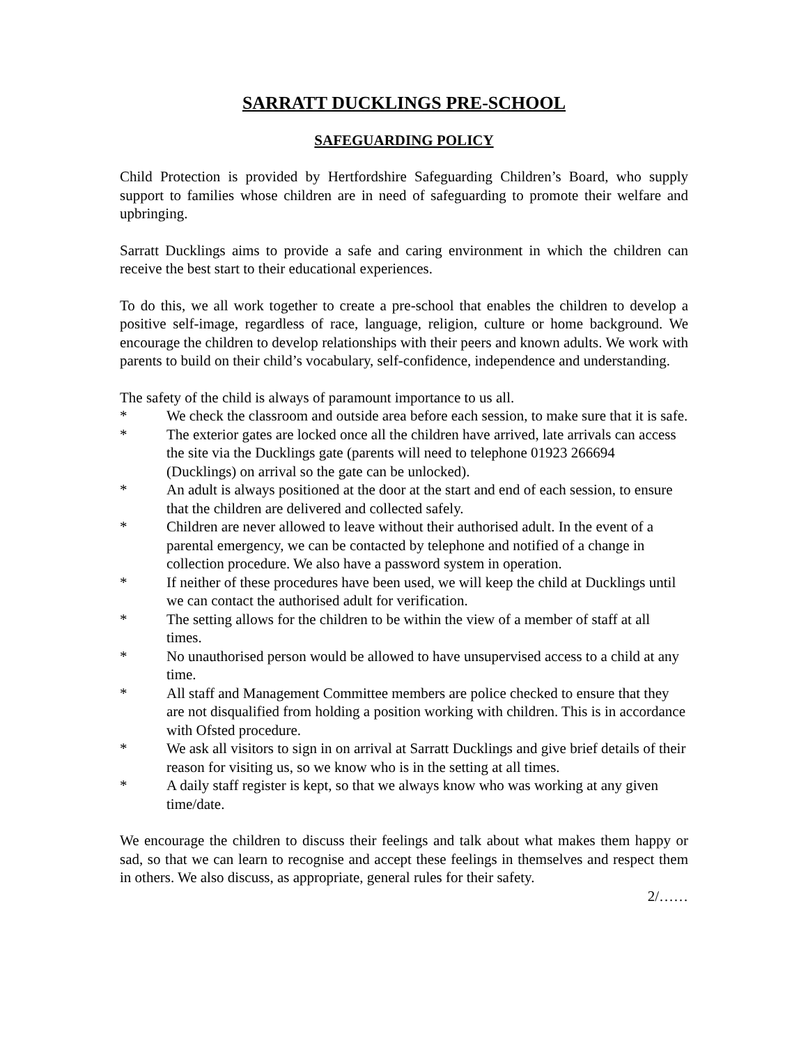SARRATT DUCKLINGS PRE-SCHOOL
SAFEGUARDING POLICY
Child Protection is provided by Hertfordshire Safeguarding Children’s Board, who supply support to families whose children are in need of safeguarding to promote their welfare and upbringing.
Sarratt Ducklings aims to provide a safe and caring environment in which the children can receive the best start to their educational experiences.
To do this, we all work together to create a pre-school that enables the children to develop a positive self-image, regardless of race, language, religion, culture or home background. We encourage the children to develop relationships with their peers and known adults. We work with parents to build on their child’s vocabulary, self-confidence, independence and understanding.
The safety of the child is always of paramount importance to us all.
* We check the classroom and outside area before each session, to make sure that it is safe.
* The exterior gates are locked once all the children have arrived, late arrivals can access the site via the Ducklings gate (parents will need to telephone 01923 266694 (Ducklings) on arrival so the gate can be unlocked).
* An adult is always positioned at the door at the start and end of each session, to ensure that the children are delivered and collected safely.
* Children are never allowed to leave without their authorised adult. In the event of a parental emergency, we can be contacted by telephone and notified of a change in collection procedure. We also have a password system in operation.
* If neither of these procedures have been used, we will keep the child at Ducklings until we can contact the authorised adult for verification.
* The setting allows for the children to be within the view of a member of staff at all times.
* No unauthorised person would be allowed to have unsupervised access to a child at any time.
* All staff and Management Committee members are police checked to ensure that they are not disqualified from holding a position working with children. This is in accordance with Ofsted procedure.
* We ask all visitors to sign in on arrival at Sarratt Ducklings and give brief details of their reason for visiting us, so we know who is in the setting at all times.
* A daily staff register is kept, so that we always know who was working at any given time/date.
We encourage the children to discuss their feelings and talk about what makes them happy or sad, so that we can learn to recognise and accept these feelings in themselves and respect them in others. We also discuss, as appropriate, general rules for their safety.
2/……